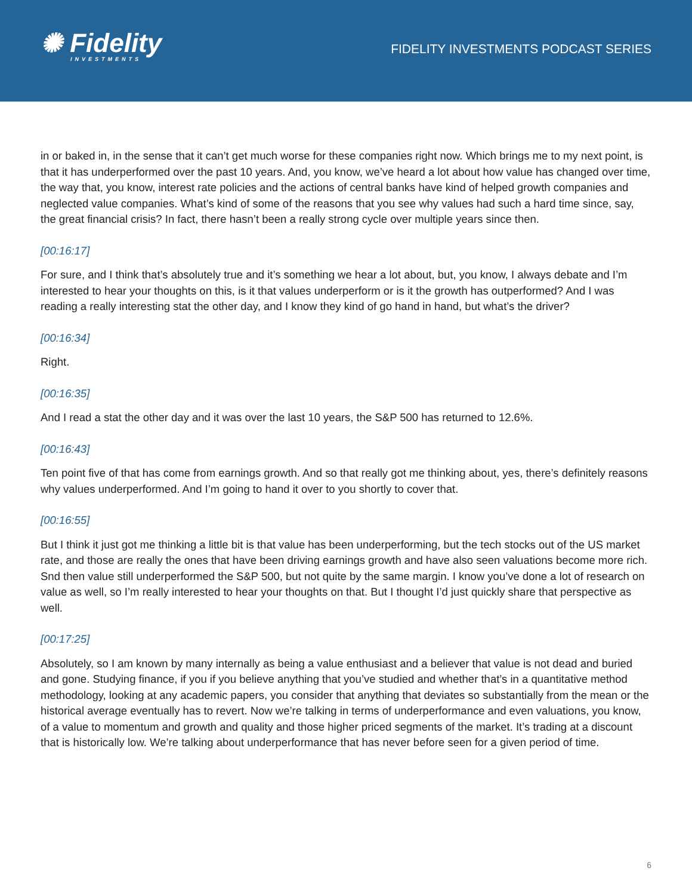✺ Fidelity
INVESTMENTS
FIDELITY INVESTMENTS PODCAST SERIES
in or baked in, in the sense that it can’t get much worse for these companies right now. Which brings me to my next point, is that it has underperformed over the past 10 years. And, you know, we’ve heard a lot about how value has changed over time, the way that, you know, interest rate policies and the actions of central banks have kind of helped growth companies and neglected value companies. What’s kind of some of the reasons that you see why values had such a hard time since, say, the great financial crisis? In fact, there hasn’t been a really strong cycle over multiple years since then.
[00:16:17]
For sure, and I think that’s absolutely true and it’s something we hear a lot about, but, you know, I always debate and I’m interested to hear your thoughts on this, is it that values underperform or is it the growth has outperformed? And I was reading a really interesting stat the other day, and I know they kind of go hand in hand, but what’s the driver?
[00:16:34]
Right.
[00:16:35]
And I read a stat the other day and it was over the last 10 years, the S&P 500 has returned to 12.6%.
[00:16:43]
Ten point five of that has come from earnings growth. And so that really got me thinking about, yes, there’s definitely reasons why values underperformed. And I’m going to hand it over to you shortly to cover that.
[00:16:55]
But I think it just got me thinking a little bit is that value has been underperforming, but the tech stocks out of the US market rate, and those are really the ones that have been driving earnings growth and have also seen valuations become more rich. Snd then value still underperformed the S&P 500, but not quite by the same margin. I know you’ve done a lot of research on value as well, so I’m really interested to hear your thoughts on that. But I thought I’d just quickly share that perspective as well.
[00:17:25]
Absolutely, so I am known by many internally as being a value enthusiast and a believer that value is not dead and buried and gone. Studying finance, if you if you believe anything that you’ve studied and whether that’s in a quantitative method methodology, looking at any academic papers, you consider that anything that deviates so substantially from the mean or the historical average eventually has to revert. Now we’re talking in terms of underperformance and even valuations, you know, of a value to momentum and growth and quality and those higher priced segments of the market. It’s trading at a discount that is historically low. We’re talking about underperformance that has never before seen for a given period of time.
6